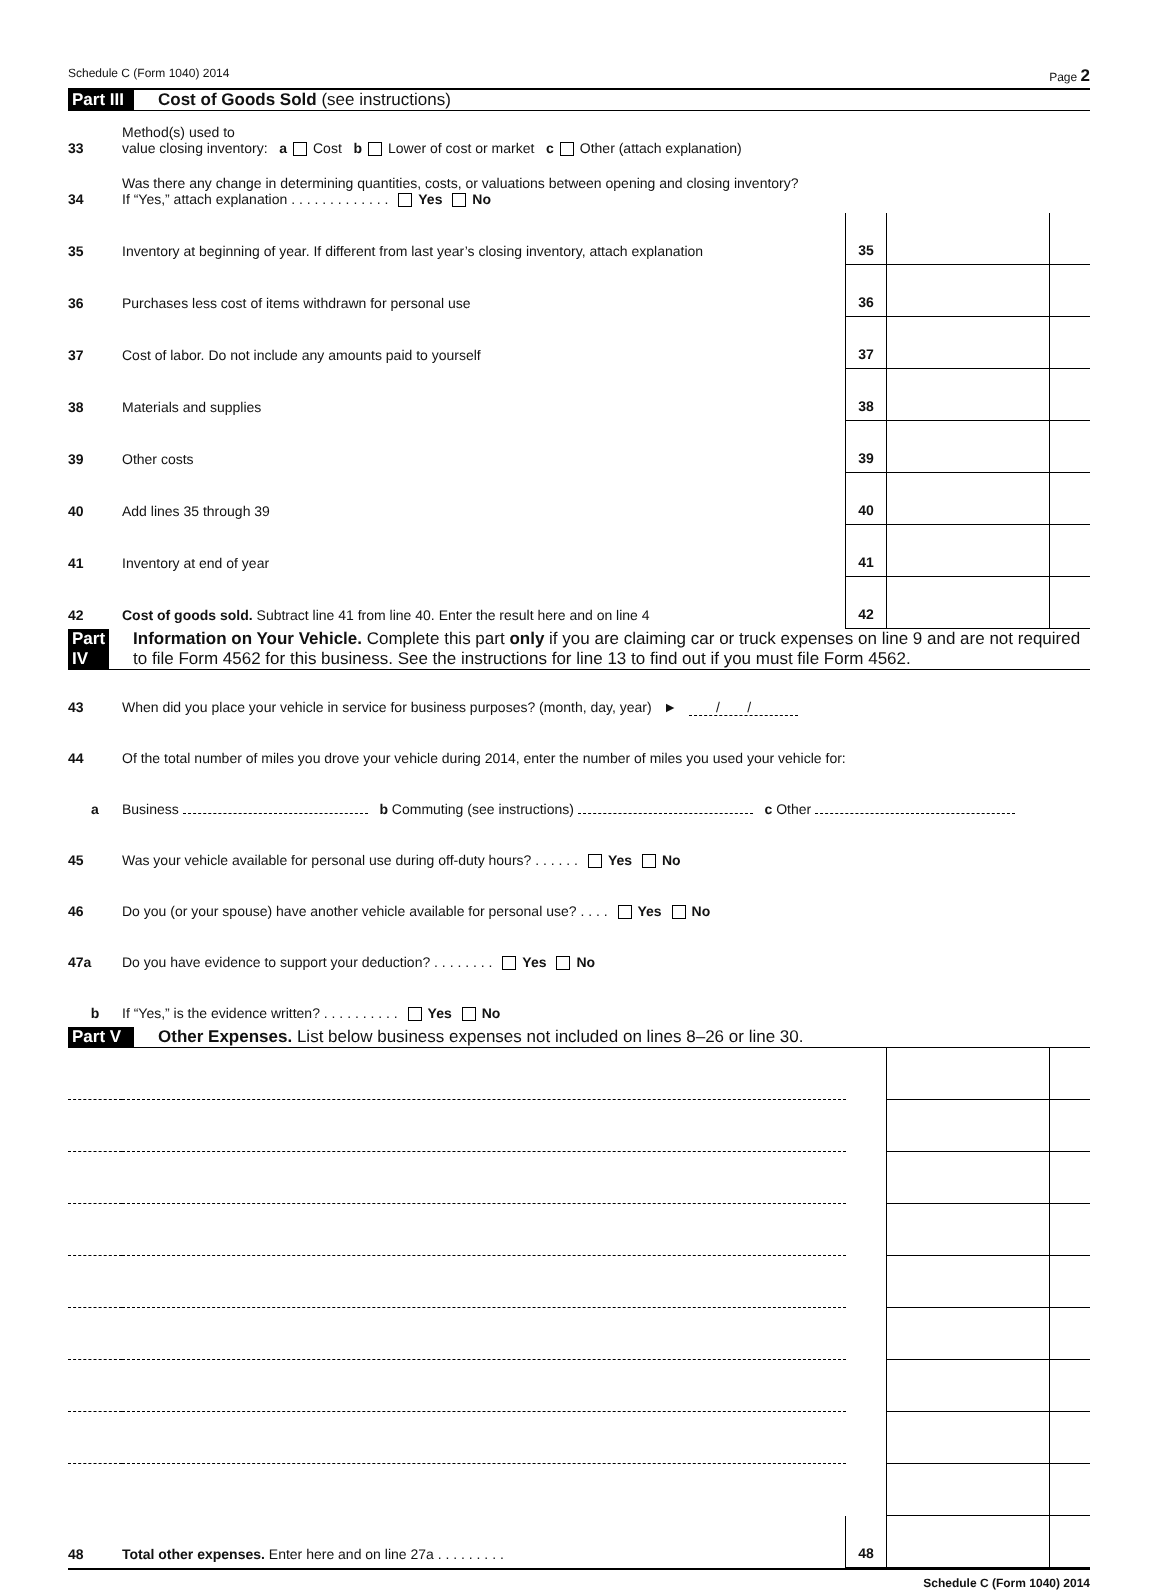Schedule C (Form 1040) 2014 Page 2
Part III Cost of Goods Sold (see instructions)
| 33 | Method(s) used to value closing inventory: a Cost b Lower of cost or market c Other (attach explanation) | | | |
| 34 | Was there any change in determining quantities, costs, or valuations between opening and closing inventory? If “Yes,” attach explanation . . . . . . . . . . . . . Yes No | | | |
| 35 | Inventory at beginning of year. If different from last year’s closing inventory, attach explanation | 35 | | |
| 36 | Purchases less cost of items withdrawn for personal use | 36 | | |
| 37 | Cost of labor. Do not include any amounts paid to yourself | 37 | | |
| 38 | Materials and supplies | 38 | | |
| 39 | Other costs | 39 | | |
| 40 | Add lines 35 through 39 | 40 | | |
| 41 | Inventory at end of year | 41 | | |
| 42 | Cost of goods sold. Subtract line 41 from line 40. Enter the result here and on line 4 | 42 | | |
Part IV Information on Your Vehicle. Complete this part only if you are claiming car or truck expenses on line 9 and are not required to file Form 4562 for this business. See the instructions for line 13 to find out if you must file Form 4562.
| 43 | When did you place your vehicle in service for business purposes? (month, day, year) ► / / |
| 44 | Of the total number of miles you drove your vehicle during 2014, enter the number of miles you used your vehicle for: |
| a | Business b Commuting (see instructions) c Other |
| 45 | Was your vehicle available for personal use during off-duty hours? . . . . . . Yes No |
| 46 | Do you (or your spouse) have another vehicle available for personal use? . . . . Yes No |
| 47a | Do you have evidence to support your deduction? . . . . . . . . Yes No |
| b | If “Yes,” is the evidence written? . . . . . . . . . . Yes No |
Part V Other Expenses. List below business expenses not included on lines 8–26 or line 30.
| 48 | Total other expenses. Enter here and on line 27a . . . . . . . . . | 48 | | |
Schedule C (Form 1040) 2014